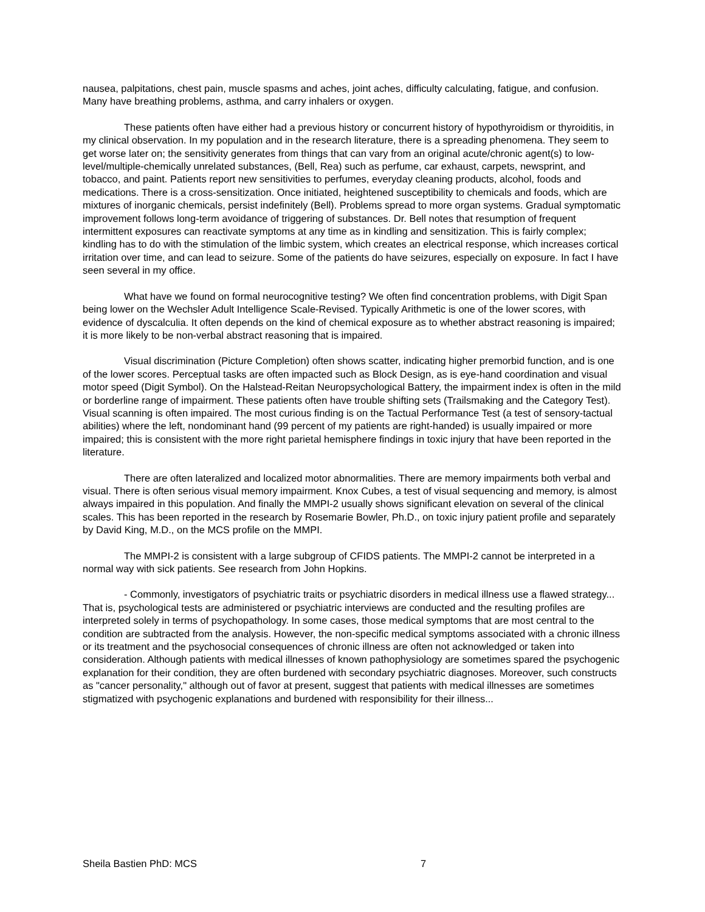nausea, palpitations, chest pain, muscle spasms and aches, joint aches, difficulty calculating, fatigue, and confusion. Many have breathing problems, asthma, and carry inhalers or oxygen.
These patients often have either had a previous history or concurrent history of hypothyroidism or thyroiditis, in my clinical observation. In my population and in the research literature, there is a spreading phenomena. They seem to get worse later on; the sensitivity generates from things that can vary from an original acute/chronic agent(s) to low-level/multiple-chemically unrelated substances, (Bell, Rea) such as perfume, car exhaust, carpets, newsprint, and tobacco, and paint. Patients report new sensitivities to perfumes, everyday cleaning products, alcohol, foods and medications. There is a cross-sensitization. Once initiated, heightened susceptibility to chemicals and foods, which are mixtures of inorganic chemicals, persist indefinitely (Bell). Problems spread to more organ systems. Gradual symptomatic improvement follows long-term avoidance of triggering of substances. Dr. Bell notes that resumption of frequent intermittent exposures can reactivate symptoms at any time as in kindling and sensitization. This is fairly complex; kindling has to do with the stimulation of the limbic system, which creates an electrical response, which increases cortical irritation over time, and can lead to seizure. Some of the patients do have seizures, especially on exposure. In fact I have seen several in my office.
What have we found on formal neurocognitive testing? We often find concentration problems, with Digit Span being lower on the Wechsler Adult Intelligence Scale-Revised. Typically Arithmetic is one of the lower scores, with evidence of dyscalculia. It often depends on the kind of chemical exposure as to whether abstract reasoning is impaired; it is more likely to be non-verbal abstract reasoning that is impaired.
Visual discrimination (Picture Completion) often shows scatter, indicating higher premorbid function, and is one of the lower scores. Perceptual tasks are often impacted such as Block Design, as is eye-hand coordination and visual motor speed (Digit Symbol). On the Halstead-Reitan Neuropsychological Battery, the impairment index is often in the mild or borderline range of impairment. These patients often have trouble shifting sets (Trailsmaking and the Category Test). Visual scanning is often impaired. The most curious finding is on the Tactual Performance Test (a test of sensory-tactual abilities) where the left, nondominant hand (99 percent of my patients are right-handed) is usually impaired or more impaired; this is consistent with the more right parietal hemisphere findings in toxic injury that have been reported in the literature.
There are often lateralized and localized motor abnormalities. There are memory impairments both verbal and visual. There is often serious visual memory impairment. Knox Cubes, a test of visual sequencing and memory, is almost always impaired in this population. And finally the MMPI-2 usually shows significant elevation on several of the clinical scales. This has been reported in the research by Rosemarie Bowler, Ph.D., on toxic injury patient profile and separately by David King, M.D., on the MCS profile on the MMPI.
The MMPI-2 is consistent with a large subgroup of CFIDS patients. The MMPI-2 cannot be interpreted in a normal way with sick patients. See research from John Hopkins.
- Commonly, investigators of psychiatric traits or psychiatric disorders in medical illness use a flawed strategy... That is, psychological tests are administered or psychiatric interviews are conducted and the resulting profiles are interpreted solely in terms of psychopathology. In some cases, those medical symptoms that are most central to the condition are subtracted from the analysis. However, the non-specific medical symptoms associated with a chronic illness or its treatment and the psychosocial consequences of chronic illness are often not acknowledged or taken into consideration. Although patients with medical illnesses of known pathophysiology are sometimes spared the psychogenic explanation for their condition, they are often burdened with secondary psychiatric diagnoses. Moreover, such constructs as "cancer personality," although out of favor at present, suggest that patients with medical illnesses are sometimes stigmatized with psychogenic explanations and burdened with responsibility for their illness...
Sheila Bastien PhD: MCS 7